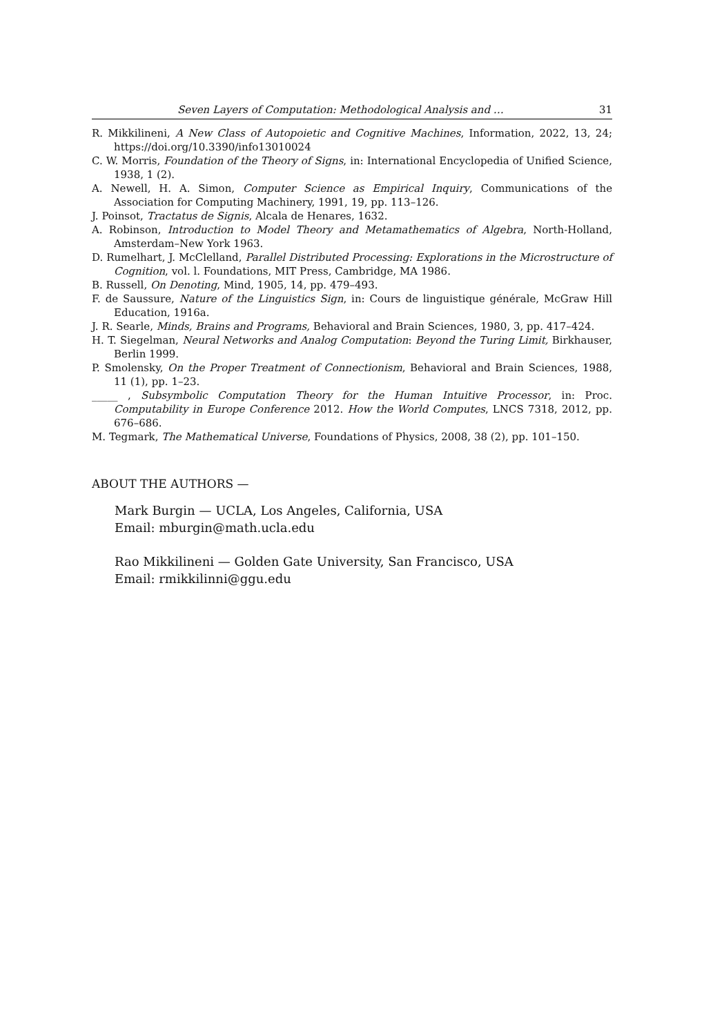Seven Layers of Computation: Methodological Analysis and … 31
R. Mikkilineni, A New Class of Autopoietic and Cognitive Machines, Information, 2022, 13, 24; https://doi.org/10.3390/info13010024
C. W. Morris, Foundation of the Theory of Signs, in: International Encyclopedia of Unified Science, 1938, 1 (2).
A. Newell, H. A. Simon, Computer Science as Empirical Inquiry, Communications of the Association for Computing Machinery, 1991, 19, pp. 113–126.
J. Poinsot, Tractatus de Signis, Alcala de Henares, 1632.
A. Robinson, Introduction to Model Theory and Metamathematics of Algebra, North-Holland, Amsterdam–New York 1963.
D. Rumelhart, J. McClelland, Parallel Distributed Processing: Explorations in the Microstructure of Cognition, vol. l. Foundations, MIT Press, Cambridge, MA 1986.
B. Russell, On Denoting, Mind, 1905, 14, pp. 479–493.
F. de Saussure, Nature of the Linguistics Sign, in: Cours de linguistique générale, McGraw Hill Education, 1916a.
J. R. Searle, Minds, Brains and Programs, Behavioral and Brain Sciences, 1980, 3, pp. 417–424.
H. T. Siegelman, Neural Networks and Analog Computation: Beyond the Turing Limit, Birkhauser, Berlin 1999.
P. Smolensky, On the Proper Treatment of Connectionism, Behavioral and Brain Sciences, 1988, 11 (1), pp. 1–23.
_____ , Subsymbolic Computation Theory for the Human Intuitive Processor, in: Proc. Computability in Europe Conference 2012. How the World Computes, LNCS 7318, 2012, pp. 676–686.
M. Tegmark, The Mathematical Universe, Foundations of Physics, 2008, 38 (2), pp. 101–150.
ABOUT THE AUTHORS —
Mark Burgin — UCLA, Los Angeles, California, USA
Email: mburgin@math.ucla.edu
Rao Mikkilineni — Golden Gate University, San Francisco, USA
Email: rmikkilinni@ggu.edu